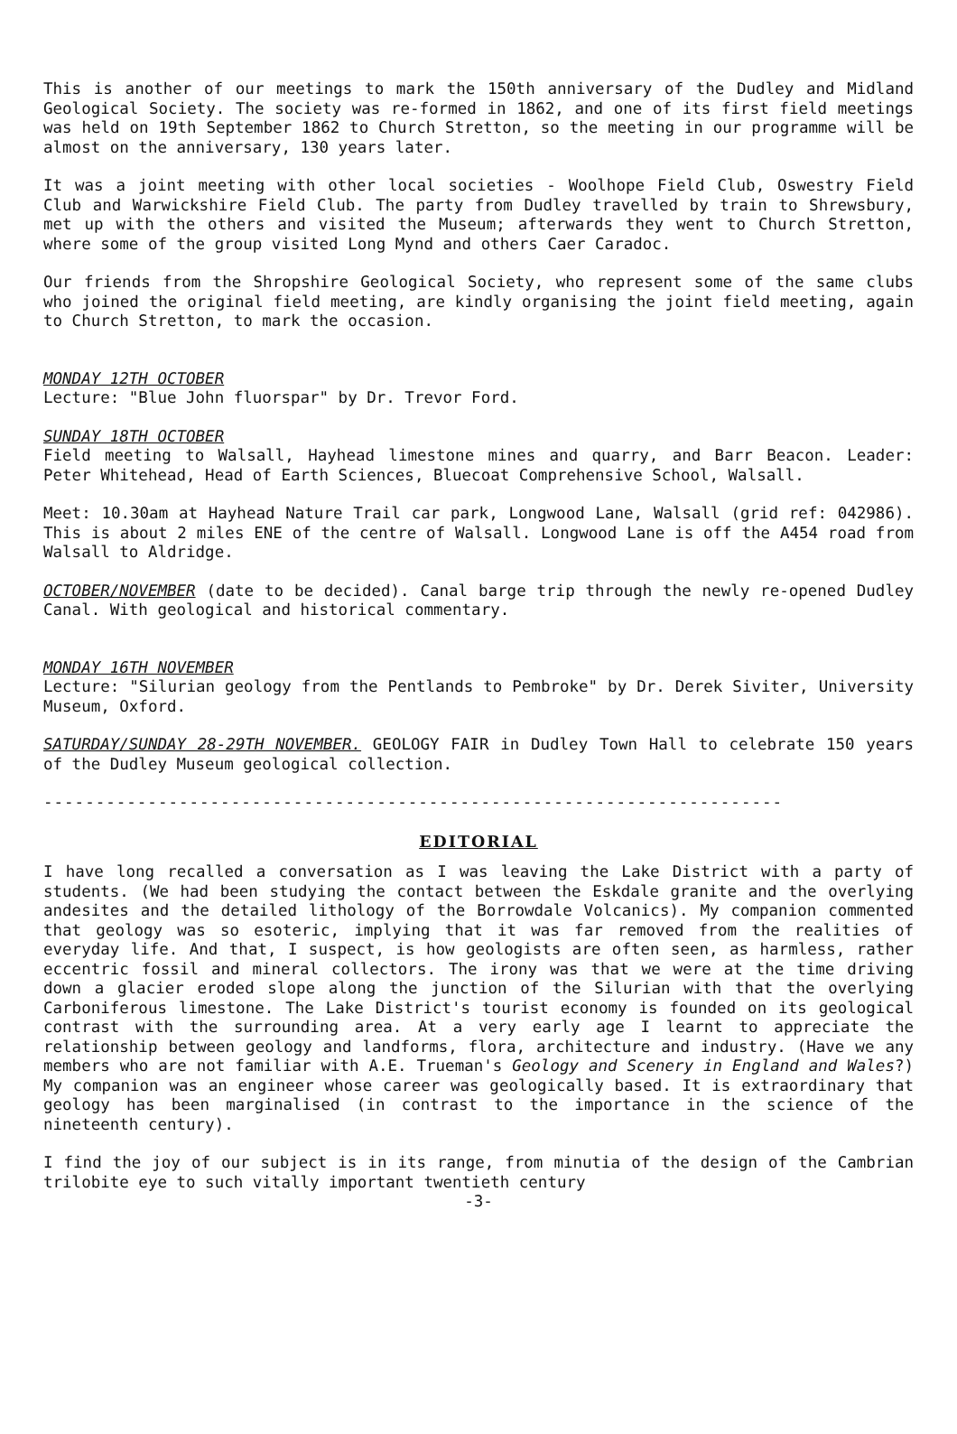This is another of our meetings to mark the 150th anniversary of the Dudley and Midland Geological Society. The society was re-formed in 1862, and one of its first field meetings was held on 19th September 1862 to Church Stretton, so the meeting in our programme will be almost on the anniversary, 130 years later.
It was a joint meeting with other local societies - Woolhope Field Club, Oswestry Field Club and Warwickshire Field Club. The party from Dudley travelled by train to Shrewsbury, met up with the others and visited the Museum; afterwards they went to Church Stretton, where some of the group visited Long Mynd and others Caer Caradoc.
Our friends from the Shropshire Geological Society, who represent some of the same clubs who joined the original field meeting, are kindly organising the joint field meeting, again to Church Stretton, to mark the occasion.
MONDAY 12TH OCTOBER
Lecture: "Blue John fluorspar" by Dr. Trevor Ford.
SUNDAY 18TH OCTOBER
Field meeting to Walsall, Hayhead limestone mines and quarry, and Barr Beacon. Leader: Peter Whitehead, Head of Earth Sciences, Bluecoat Comprehensive School, Walsall.
Meet: 10.30am at Hayhead Nature Trail car park, Longwood Lane, Walsall (grid ref: 042986). This is about 2 miles ENE of the centre of Walsall. Longwood Lane is off the A454 road from Walsall to Aldridge.
OCTOBER/NOVEMBER (date to be decided). Canal barge trip through the newly re-opened Dudley Canal. With geological and historical commentary.
MONDAY 16TH NOVEMBER
Lecture: "Silurian geology from the Pentlands to Pembroke" by Dr. Derek Siviter, University Museum, Oxford.
SATURDAY/SUNDAY 28-29TH NOVEMBER. GEOLOGY FAIR in Dudley Town Hall to celebrate 150 years of the Dudley Museum geological collection.
-----------------------------------------------------------------------
EDITORIAL
I have long recalled a conversation as I was leaving the Lake District with a party of students. (We had been studying the contact between the Eskdale granite and the overlying andesites and the detailed lithology of the Borrowdale Volcanics). My companion commented that geology was so esoteric, implying that it was far removed from the realities of everyday life. And that, I suspect, is how geologists are often seen, as harmless, rather eccentric fossil and mineral collectors. The irony was that we were at the time driving down a glacier eroded slope along the junction of the Silurian with that the overlying Carboniferous limestone. The Lake District's tourist economy is founded on its geological contrast with the surrounding area. At a very early age I learnt to appreciate the relationship between geology and landforms, flora, architecture and industry. (Have we any members who are not familiar with A.E. Trueman's Geology and Scenery in England and Wales?) My companion was an engineer whose career was geologically based. It is extraordinary that geology has been marginalised (in contrast to the importance in the science of the nineteenth century).
I find the joy of our subject is in its range, from minutia of the design of the Cambrian trilobite eye to such vitally important twentieth century
-3-